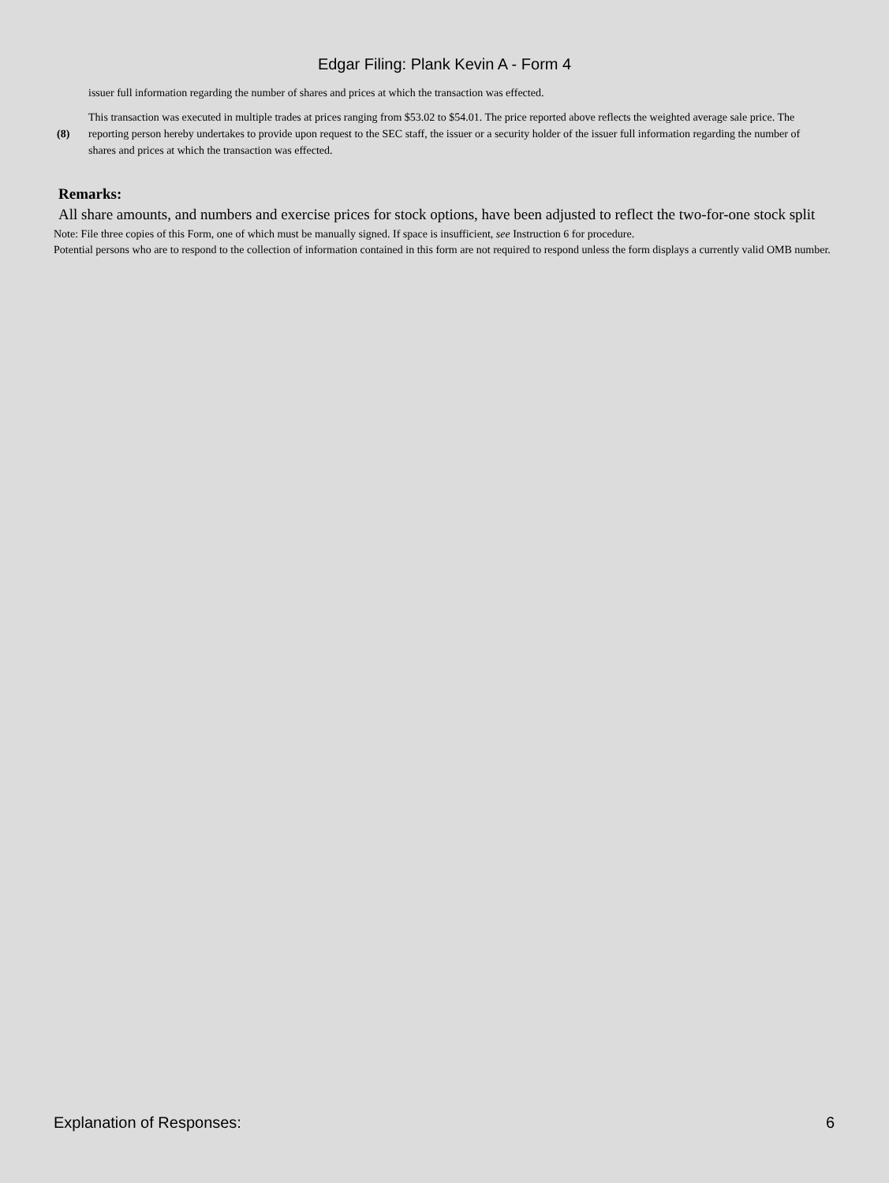Edgar Filing: Plank Kevin A - Form 4
issuer full information regarding the number of shares and prices at which the transaction was effected.
(8) This transaction was executed in multiple trades at prices ranging from $53.02 to $54.01. The price reported above reflects the weighted average sale price. The reporting person hereby undertakes to provide upon request to the SEC staff, the issuer or a security holder of the issuer full information regarding the number of shares and prices at which the transaction was effected.
Remarks:
All share amounts, and numbers and exercise prices for stock options, have been adjusted to reflect the two-for-one stock split
Note: File three copies of this Form, one of which must be manually signed. If space is insufficient, see Instruction 6 for procedure.
Potential persons who are to respond to the collection of information contained in this form are not required to respond unless the form displays a currently valid OMB number.
Explanation of Responses: 6